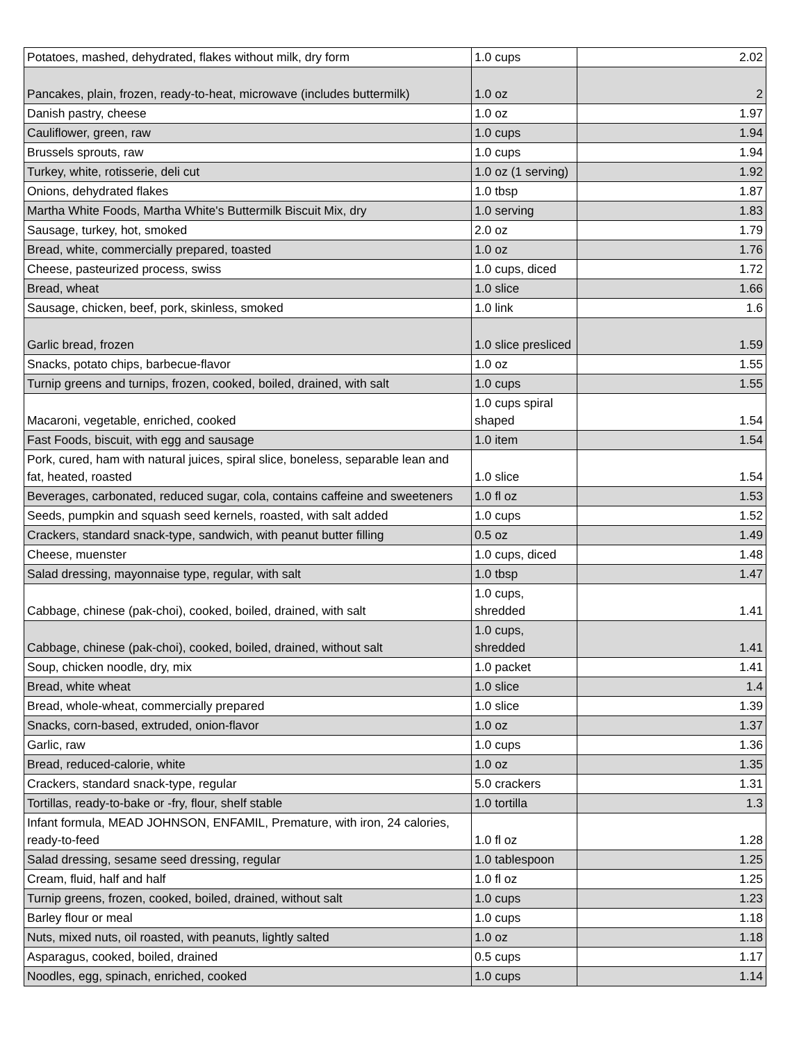| Potatoes, mashed, dehydrated, flakes without milk, dry form | 1.0 cups | 2.02 |
| Pancakes, plain, frozen, ready-to-heat, microwave (includes buttermilk) | 1.0 oz | 2 |
| Danish pastry, cheese | 1.0 oz | 1.97 |
| Cauliflower, green, raw | 1.0 cups | 1.94 |
| Brussels sprouts, raw | 1.0 cups | 1.94 |
| Turkey, white, rotisserie, deli cut | 1.0 oz (1 serving) | 1.92 |
| Onions, dehydrated flakes | 1.0 tbsp | 1.87 |
| Martha White Foods, Martha White's Buttermilk Biscuit Mix, dry | 1.0 serving | 1.83 |
| Sausage, turkey, hot, smoked | 2.0 oz | 1.79 |
| Bread, white, commercially prepared, toasted | 1.0 oz | 1.76 |
| Cheese, pasteurized process, swiss | 1.0 cups, diced | 1.72 |
| Bread, wheat | 1.0 slice | 1.66 |
| Sausage, chicken, beef, pork, skinless, smoked | 1.0 link | 1.6 |
| Garlic bread, frozen | 1.0 slice presliced | 1.59 |
| Snacks, potato chips, barbecue-flavor | 1.0 oz | 1.55 |
| Turnip greens and turnips, frozen, cooked, boiled, drained, with salt | 1.0 cups | 1.55 |
| Macaroni, vegetable, enriched, cooked | 1.0 cups spiral shaped | 1.54 |
| Fast Foods, biscuit, with egg and sausage | 1.0 item | 1.54 |
| Pork, cured, ham with natural juices, spiral slice, boneless, separable lean and fat, heated, roasted | 1.0 slice | 1.54 |
| Beverages, carbonated, reduced sugar, cola, contains caffeine and sweeteners | 1.0 fl oz | 1.53 |
| Seeds, pumpkin and squash seed kernels, roasted, with salt added | 1.0 cups | 1.52 |
| Crackers, standard snack-type, sandwich, with peanut butter filling | 0.5 oz | 1.49 |
| Cheese, muenster | 1.0 cups, diced | 1.48 |
| Salad dressing, mayonnaise type, regular, with salt | 1.0 tbsp | 1.47 |
| Cabbage, chinese (pak-choi), cooked, boiled, drained, with salt | 1.0 cups, shredded | 1.41 |
| Cabbage, chinese (pak-choi), cooked, boiled, drained, without salt | 1.0 cups, shredded | 1.41 |
| Soup, chicken noodle, dry, mix | 1.0 packet | 1.41 |
| Bread, white wheat | 1.0 slice | 1.4 |
| Bread, whole-wheat, commercially prepared | 1.0 slice | 1.39 |
| Snacks, corn-based, extruded, onion-flavor | 1.0 oz | 1.37 |
| Garlic, raw | 1.0 cups | 1.36 |
| Bread, reduced-calorie, white | 1.0 oz | 1.35 |
| Crackers, standard snack-type, regular | 5.0 crackers | 1.31 |
| Tortillas, ready-to-bake or -fry, flour, shelf stable | 1.0 tortilla | 1.3 |
| Infant formula, MEAD JOHNSON, ENFAMIL, Premature, with iron, 24 calories, ready-to-feed | 1.0 fl oz | 1.28 |
| Salad dressing, sesame seed dressing, regular | 1.0 tablespoon | 1.25 |
| Cream, fluid, half and half | 1.0 fl oz | 1.25 |
| Turnip greens, frozen, cooked, boiled, drained, without salt | 1.0 cups | 1.23 |
| Barley flour or meal | 1.0 cups | 1.18 |
| Nuts, mixed nuts, oil roasted, with peanuts, lightly salted | 1.0 oz | 1.18 |
| Asparagus, cooked, boiled, drained | 0.5 cups | 1.17 |
| Noodles, egg, spinach, enriched, cooked | 1.0 cups | 1.14 |